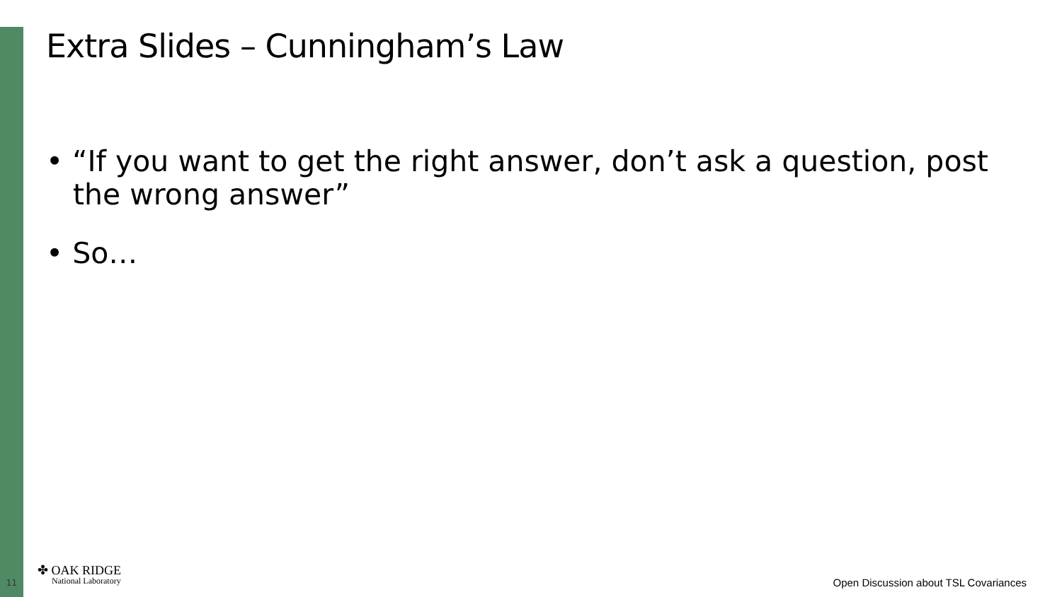Extra Slides – Cunningham’s Law
• “If you want to get the right answer, don’t ask a question, post the wrong answer”
• So…
11
✤ OAK RIDGE
National Laboratory
Open Discussion about TSL Covariances